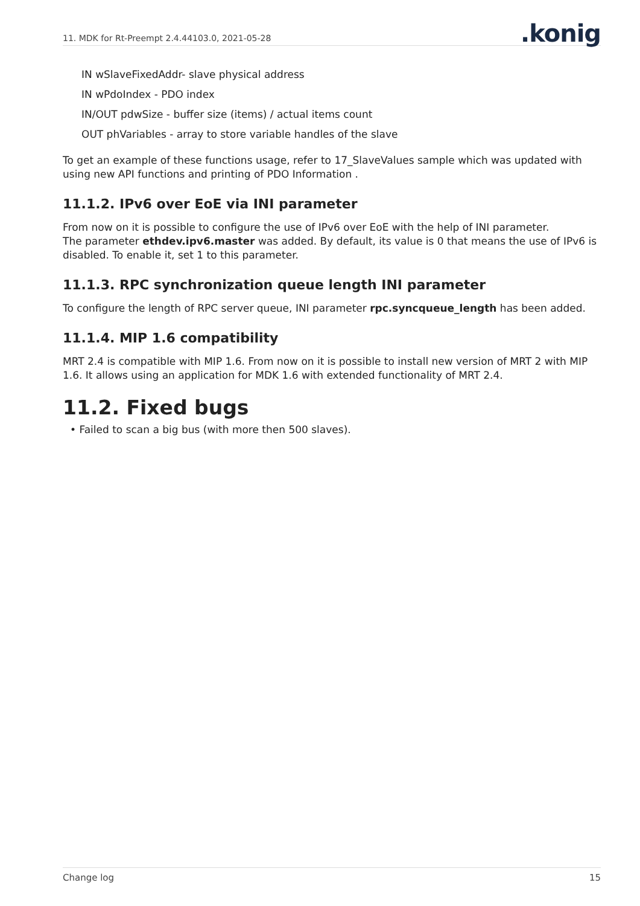11. MDK for Rt-Preempt 2.4.44103.0, 2021-05-28.konig
IN wSlaveFixedAddr- slave physical address
IN wPdoIndex - PDO index
IN/OUT pdwSize - buffer size (items) / actual items count
OUT phVariables - array to store variable handles of the slave
To get an example of these functions usage, refer to 17_SlaveValues sample which was updated with using new API functions and printing of PDO Information .
11.1.2. IPv6 over EoE via INI parameter
From now on it is possible to configure the use of IPv6 over EoE with the help of INI parameter.
The parameter ethdev.ipv6.master was added. By default, its value is 0 that means the use of IPv6 is disabled. To enable it, set 1 to this parameter.
11.1.3. RPC synchronization queue length INI parameter
To configure the length of RPC server queue, INI parameter rpc.syncqueue_length has been added.
11.1.4. MIP 1.6 compatibility
MRT 2.4 is compatible with MIP 1.6. From now on it is possible to install new version of MRT 2 with MIP 1.6. It allows using an application for MDK 1.6 with extended functionality of MRT 2.4.
11.2. Fixed bugs
• Failed to scan a big bus (with more then 500 slaves).
Change log 15